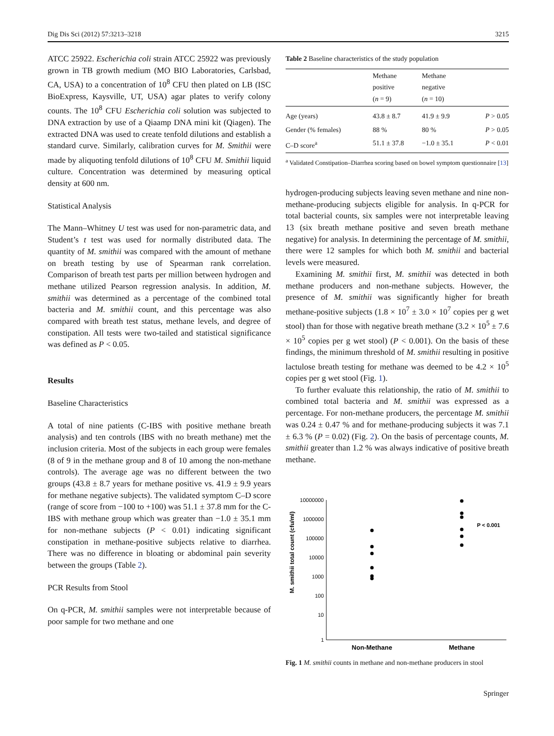Dig Dis Sci (2012) 57:3213–3218 3215
ATCC 25922. Escherichia coli strain ATCC 25922 was previously grown in TB growth medium (MO BIO Laboratories, Carlsbad, CA, USA) to a concentration of 10<sup>8</sup> CFU then plated on LB (ISC BioExpress, Kaysville, UT, USA) agar plates to verify colony counts. The 10<sup>8</sup> CFU Escherichia coli solution was subjected to DNA extraction by use of a Qiaamp DNA mini kit (Qiagen). The extracted DNA was used to create tenfold dilutions and establish a standard curve. Similarly, calibration curves for M. Smithii were made by aliquoting tenfold dilutions of 10<sup>8</sup> CFU M. Smithii liquid culture. Concentration was determined by measuring optical density at 600 nm.
Statistical Analysis
The Mann–Whitney U test was used for non-parametric data, and Student’s t test was used for normally distributed data. The quantity of M. smithii was compared with the amount of methane on breath testing by use of Spearman rank correlation. Comparison of breath test parts per million between hydrogen and methane utilized Pearson regression analysis. In addition, M. smithii was determined as a percentage of the combined total bacteria and M. smithii count, and this percentage was also compared with breath test status, methane levels, and degree of constipation. All tests were two-tailed and statistical significance was defined as P < 0.05.
Results
Baseline Characteristics
A total of nine patients (C-IBS with positive methane breath analysis) and ten controls (IBS with no breath methane) met the inclusion criteria. Most of the subjects in each group were females (8 of 9 in the methane group and 8 of 10 among the non-methane controls). The average age was no different between the two groups (43.8 ± 8.7 years for methane positive vs. 41.9 ± 9.9 years for methane negative subjects). The validated symptom C–D score (range of score from −100 to +100) was 51.1 ± 37.8 mm for the C-IBS with methane group which was greater than −1.0 ± 35.1 mm for non-methane subjects (P < 0.01) indicating significant constipation in methane-positive subjects relative to diarrhea. There was no difference in bloating or abdominal pain severity between the groups (Table 2).
PCR Results from Stool
On q-PCR, M. smithii samples were not interpretable because of poor sample for two methane and one
Table 2 Baseline characteristics of the study population
| | Methane positive ( n = 9) | Methane negative ( n = 10) | |
| --- | --- | --- | --- |
| Age (years) | 43.8 ± 8.7 | 41.9 ± 9.9 | P > 0.05 |
| Gender (% females) | 88 % | 80 % | P > 0.05 |
| C–D score<sup>a</sup> | 51.1 ± 37.8 | −1.0 ± 35.1 | P < 0.01 |
<sup>a</sup> Validated Constipation–Diarrhea scoring based on bowel symptom questionnaire [13]
hydrogen-producing subjects leaving seven methane and nine non-methane-producing subjects eligible for analysis. In q-PCR for total bacterial counts, six samples were not interpretable leaving 13 (six breath methane positive and seven breath methane negative) for analysis. In determining the percentage of M. smithii, there were 12 samples for which both M. smithii and bacterial levels were measured.
Examining M. smithii first, M. smithii was detected in both methane producers and non-methane subjects. However, the presence of M. smithii was significantly higher for breath methane-positive subjects (1.8 × 10<sup>7</sup> ± 3.0 × 10<sup>7</sup> copies per g wet stool) than for those with negative breath methane (3.2 × 10<sup>5</sup> ± 7.6 × 10<sup>5</sup> copies per g wet stool) (P < 0.001). On the basis of these findings, the minimum threshold of M. smithii resulting in positive lactulose breath testing for methane was deemed to be 4.2 × 10<sup>5</sup> copies per g wet stool (Fig. 1).
To further evaluate this relationship, the ratio of M. smithii to combined total bacteria and M. smithii was expressed as a percentage. For non-methane producers, the percentage M. smithii was 0.24 ± 0.47 % and for methane-producing subjects it was 7.1 ± 6.3 % (P = 0.02) (Fig. 2). On the basis of percentage counts, M. smithii greater than 1.2 % was always indicative of positive breath methane.
M. smithii total count (cfu/ml)
10000000
1000000
100000
10000
1000
100
10
1
P < 0.001
Non-Methane
Methane
Fig. 1 M. smithii counts in methane and non-methane producers in stool
Springer